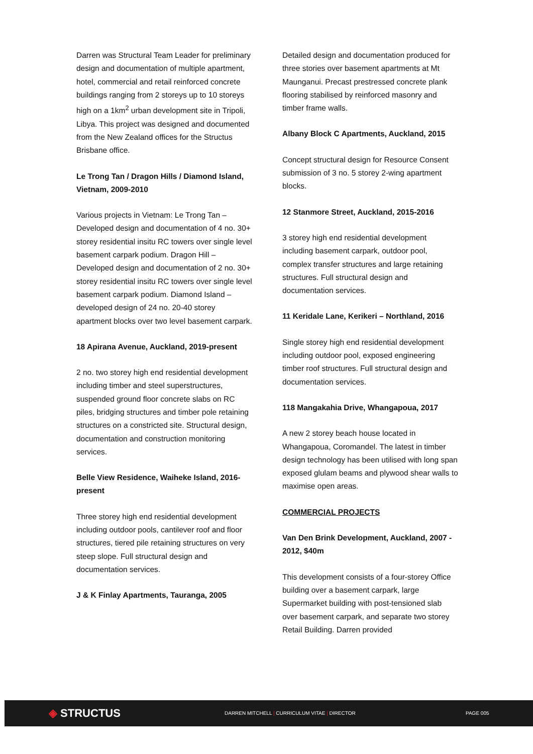Darren was Structural Team Leader for preliminary design and documentation of multiple apartment, hotel, commercial and retail reinforced concrete buildings ranging from 2 storeys up to 10 storeys high on a 1km<sup>2</sup> urban development site in Tripoli, Libya. This project was designed and documented from the New Zealand offices for the Structus Brisbane office.
Le Trong Tan / Dragon Hills / Diamond Island, Vietnam, 2009-2010
Various projects in Vietnam: Le Trong Tan – Developed design and documentation of 4 no. 30+ storey residential insitu RC towers over single level basement carpark podium. Dragon Hill – Developed design and documentation of 2 no. 30+ storey residential insitu RC towers over single level basement carpark podium. Diamond Island –developed design of 24 no. 20-40 storey apartment blocks over two level basement carpark.
18 Apirana Avenue, Auckland, 2019-present
2 no. two storey high end residential development including timber and steel superstructures, suspended ground floor concrete slabs on RC piles, bridging structures and timber pole retaining structures on a constricted site. Structural design, documentation and construction monitoring services.
Belle View Residence, Waiheke Island, 2016-present
Three storey high end residential development including outdoor pools, cantilever roof and floor structures, tiered pile retaining structures on very steep slope. Full structural design and documentation services.
J & K Finlay Apartments, Tauranga, 2005
Detailed design and documentation produced for three stories over basement apartments at Mt Maunganui. Precast prestressed concrete plank flooring stabilised by reinforced masonry and timber frame walls.
Albany Block C Apartments, Auckland, 2015
Concept structural design for Resource Consent submission of 3 no. 5 storey 2-wing apartment blocks.
12 Stanmore Street, Auckland, 2015-2016
3 storey high end residential development including basement carpark, outdoor pool, complex transfer structures and large retaining structures. Full structural design and documentation services.
11 Keridale Lane, Kerikeri – Northland, 2016
Single storey high end residential development including outdoor pool, exposed engineering timber roof structures. Full structural design and documentation services.
118 Mangakahia Drive, Whangapoua, 2017
A new 2 storey beach house located in Whangapoua, Coromandel. The latest in timber design technology has been utilised with long span exposed glulam beams and plywood shear walls to maximise open areas.
COMMERCIAL PROJECTS
Van Den Brink Development, Auckland, 2007 - 2012, $40m
This development consists of a four-storey Office building over a basement carpark, large Supermarket building with post-tensioned slab over basement carpark, and separate two storey Retail Building. Darren provided
◈ STRUCTUS
DARREN MITCHELL | CURRICULUM VITAE | DIRECTOR PAGE 005